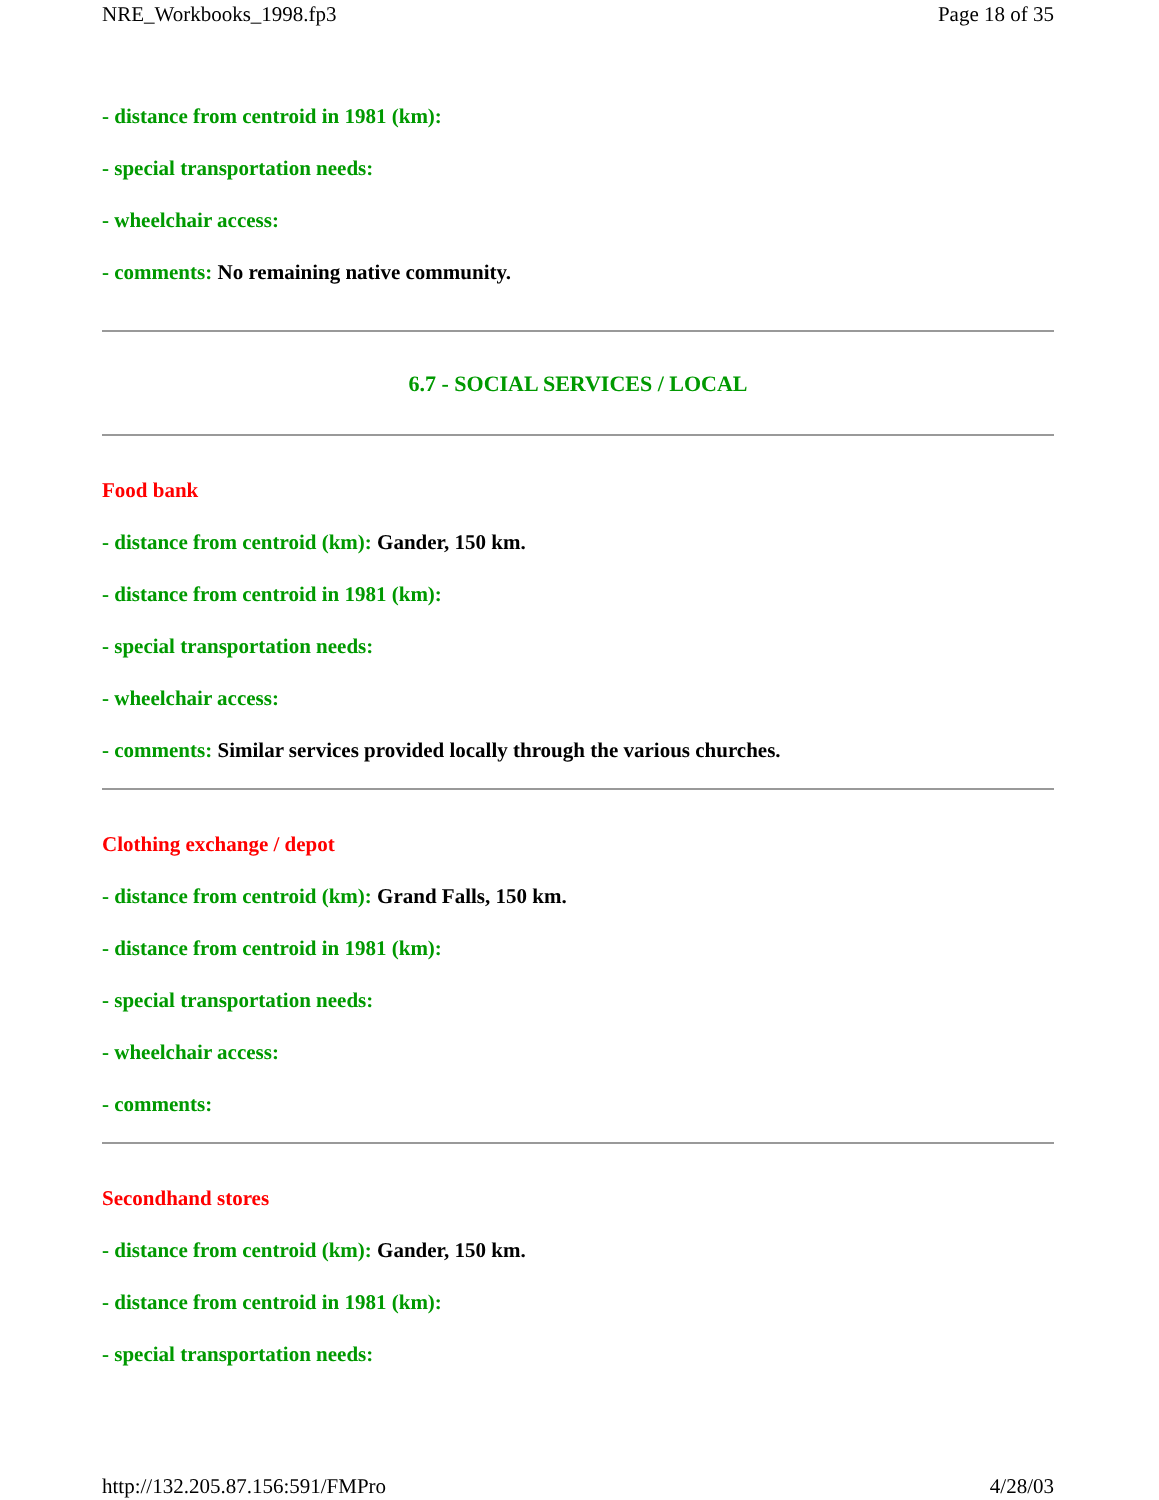NRE_Workbooks_1998.fp3 Page 18 of 35
- distance from centroid in 1981 (km):
- special transportation needs:
- wheelchair access:
- comments: No remaining native community.
6.7 - SOCIAL SERVICES / LOCAL
Food bank
- distance from centroid (km): Gander, 150 km.
- distance from centroid in 1981 (km):
- special transportation needs:
- wheelchair access:
- comments: Similar services provided locally through the various churches.
Clothing exchange / depot
- distance from centroid (km): Grand Falls, 150 km.
- distance from centroid in 1981 (km):
- special transportation needs:
- wheelchair access:
- comments:
Secondhand stores
- distance from centroid (km): Gander, 150 km.
- distance from centroid in 1981 (km):
- special transportation needs:
http://132.205.87.156:591/FMPro 4/28/03